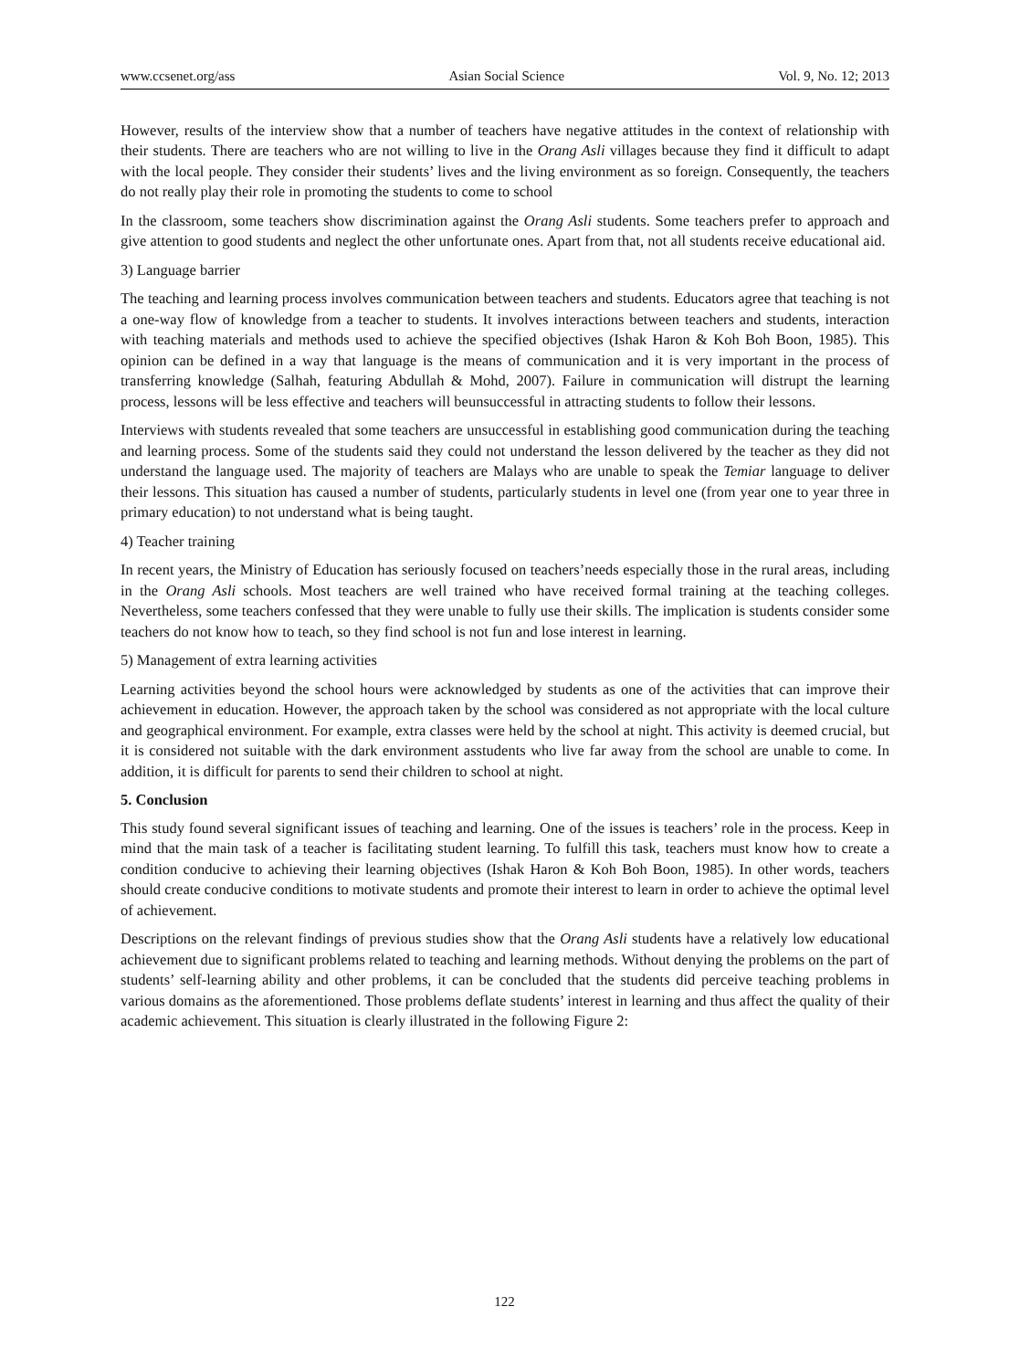www.ccsenet.org/ass Asian Social Science Vol. 9, No. 12; 2013
However, results of the interview show that a number of teachers have negative attitudes in the context of relationship with their students. There are teachers who are not willing to live in the Orang Asli villages because they find it difficult to adapt with the local people. They consider their students’ lives and the living environment as so foreign. Consequently, the teachers do not really play their role in promoting the students to come to school
In the classroom, some teachers show discrimination against the Orang Asli students. Some teachers prefer to approach and give attention to good students and neglect the other unfortunate ones. Apart from that, not all students receive educational aid.
3) Language barrier
The teaching and learning process involves communication between teachers and students. Educators agree that teaching is not a one-way flow of knowledge from a teacher to students. It involves interactions between teachers and students, interaction with teaching materials and methods used to achieve the specified objectives (Ishak Haron & Koh Boh Boon, 1985). This opinion can be defined in a way that language is the means of communication and it is very important in the process of transferring knowledge (Salhah, featuring Abdullah & Mohd, 2007). Failure in communication will distrupt the learning process, lessons will be less effective and teachers will beunsuccessful in attracting students to follow their lessons.
Interviews with students revealed that some teachers are unsuccessful in establishing good communication during the teaching and learning process. Some of the students said they could not understand the lesson delivered by the teacher as they did not understand the language used. The majority of teachers are Malays who are unable to speak the Temiar language to deliver their lessons. This situation has caused a number of students, particularly students in level one (from year one to year three in primary education) to not understand what is being taught.
4) Teacher training
In recent years, the Ministry of Education has seriously focused on teachers’needs especially those in the rural areas, including in the Orang Asli schools. Most teachers are well trained who have received formal training at the teaching colleges. Nevertheless, some teachers confessed that they were unable to fully use their skills. The implication is students consider some teachers do not know how to teach, so they find school is not fun and lose interest in learning.
5) Management of extra learning activities
Learning activities beyond the school hours were acknowledged by students as one of the activities that can improve their achievement in education. However, the approach taken by the school was considered as not appropriate with the local culture and geographical environment. For example, extra classes were held by the school at night. This activity is deemed crucial, but it is considered not suitable with the dark environment asstudents who live far away from the school are unable to come. In addition, it is difficult for parents to send their children to school at night.
5. Conclusion
This study found several significant issues of teaching and learning. One of the issues is teachers’ role in the process. Keep in mind that the main task of a teacher is facilitating student learning. To fulfill this task, teachers must know how to create a condition conducive to achieving their learning objectives (Ishak Haron & Koh Boh Boon, 1985). In other words, teachers should create conducive conditions to motivate students and promote their interest to learn in order to achieve the optimal level of achievement.
Descriptions on the relevant findings of previous studies show that the Orang Asli students have a relatively low educational achievement due to significant problems related to teaching and learning methods. Without denying the problems on the part of students’ self-learning ability and other problems, it can be concluded that the students did perceive teaching problems in various domains as the aforementioned. Those problems deflate students’ interest in learning and thus affect the quality of their academic achievement. This situation is clearly illustrated in the following Figure 2:
122